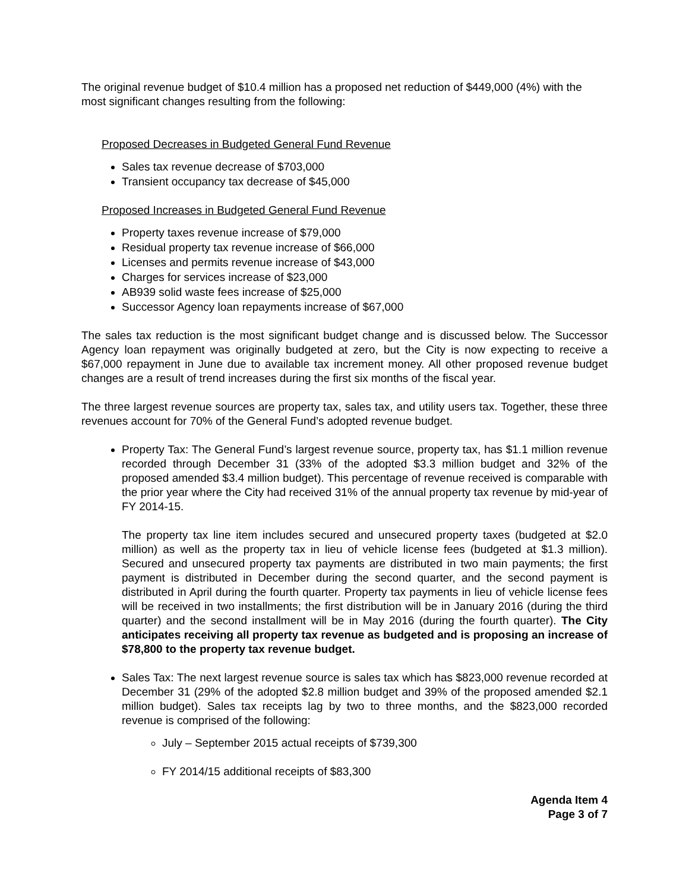The original revenue budget of $10.4 million has a proposed net reduction of $449,000 (4%) with the most significant changes resulting from the following:
Proposed Decreases in Budgeted General Fund Revenue
Sales tax revenue decrease of $703,000
Transient occupancy tax decrease of $45,000
Proposed Increases in Budgeted General Fund Revenue
Property taxes revenue increase of $79,000
Residual property tax revenue increase of $66,000
Licenses and permits revenue increase of $43,000
Charges for services increase of $23,000
AB939 solid waste fees increase of $25,000
Successor Agency loan repayments increase of $67,000
The sales tax reduction is the most significant budget change and is discussed below. The Successor Agency loan repayment was originally budgeted at zero, but the City is now expecting to receive a $67,000 repayment in June due to available tax increment money. All other proposed revenue budget changes are a result of trend increases during the first six months of the fiscal year.
The three largest revenue sources are property tax, sales tax, and utility users tax. Together, these three revenues account for 70% of the General Fund’s adopted revenue budget.
Property Tax: The General Fund’s largest revenue source, property tax, has $1.1 million revenue recorded through December 31 (33% of the adopted $3.3 million budget and 32% of the proposed amended $3.4 million budget). This percentage of revenue received is comparable with the prior year where the City had received 31% of the annual property tax revenue by mid-year of FY 2014-15.
The property tax line item includes secured and unsecured property taxes (budgeted at $2.0 million) as well as the property tax in lieu of vehicle license fees (budgeted at $1.3 million). Secured and unsecured property tax payments are distributed in two main payments; the first payment is distributed in December during the second quarter, and the second payment is distributed in April during the fourth quarter. Property tax payments in lieu of vehicle license fees will be received in two installments; the first distribution will be in January 2016 (during the third quarter) and the second installment will be in May 2016 (during the fourth quarter). The City anticipates receiving all property tax revenue as budgeted and is proposing an increase of $78,800 to the property tax revenue budget.
Sales Tax: The next largest revenue source is sales tax which has $823,000 revenue recorded at December 31 (29% of the adopted $2.8 million budget and 39% of the proposed amended $2.1 million budget). Sales tax receipts lag by two to three months, and the $823,000 recorded revenue is comprised of the following:
July – September 2015 actual receipts of $739,300
FY 2014/15 additional receipts of $83,300
Agenda Item 4
Page 3 of 7